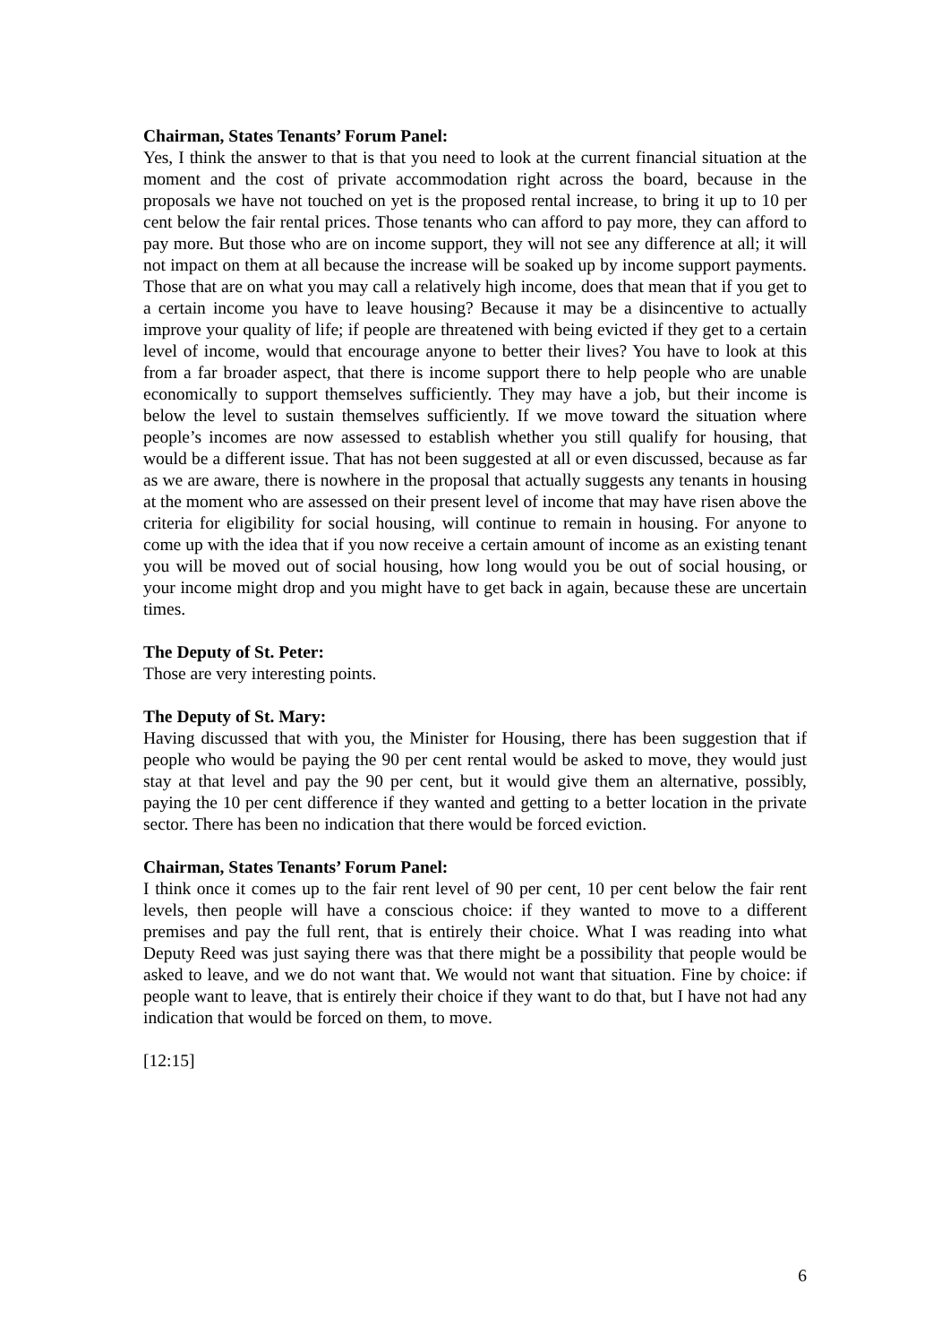Chairman, States Tenants’ Forum Panel:
Yes, I think the answer to that is that you need to look at the current financial situation at the moment and the cost of private accommodation right across the board, because in the proposals we have not touched on yet is the proposed rental increase, to bring it up to 10 per cent below the fair rental prices. Those tenants who can afford to pay more, they can afford to pay more. But those who are on income support, they will not see any difference at all; it will not impact on them at all because the increase will be soaked up by income support payments. Those that are on what you may call a relatively high income, does that mean that if you get to a certain income you have to leave housing? Because it may be a disincentive to actually improve your quality of life; if people are threatened with being evicted if they get to a certain level of income, would that encourage anyone to better their lives? You have to look at this from a far broader aspect, that there is income support there to help people who are unable economically to support themselves sufficiently. They may have a job, but their income is below the level to sustain themselves sufficiently. If we move toward the situation where people’s incomes are now assessed to establish whether you still qualify for housing, that would be a different issue. That has not been suggested at all or even discussed, because as far as we are aware, there is nowhere in the proposal that actually suggests any tenants in housing at the moment who are assessed on their present level of income that may have risen above the criteria for eligibility for social housing, will continue to remain in housing. For anyone to come up with the idea that if you now receive a certain amount of income as an existing tenant you will be moved out of social housing, how long would you be out of social housing, or your income might drop and you might have to get back in again, because these are uncertain times.
The Deputy of St. Peter:
Those are very interesting points.
The Deputy of St. Mary:
Having discussed that with you, the Minister for Housing, there has been suggestion that if people who would be paying the 90 per cent rental would be asked to move, they would just stay at that level and pay the 90 per cent, but it would give them an alternative, possibly, paying the 10 per cent difference if they wanted and getting to a better location in the private sector. There has been no indication that there would be forced eviction.
Chairman, States Tenants’ Forum Panel:
I think once it comes up to the fair rent level of 90 per cent, 10 per cent below the fair rent levels, then people will have a conscious choice: if they wanted to move to a different premises and pay the full rent, that is entirely their choice. What I was reading into what Deputy Reed was just saying there was that there might be a possibility that people would be asked to leave, and we do not want that. We would not want that situation. Fine by choice: if people want to leave, that is entirely their choice if they want to do that, but I have not had any indication that would be forced on them, to move.
[12:15]
6